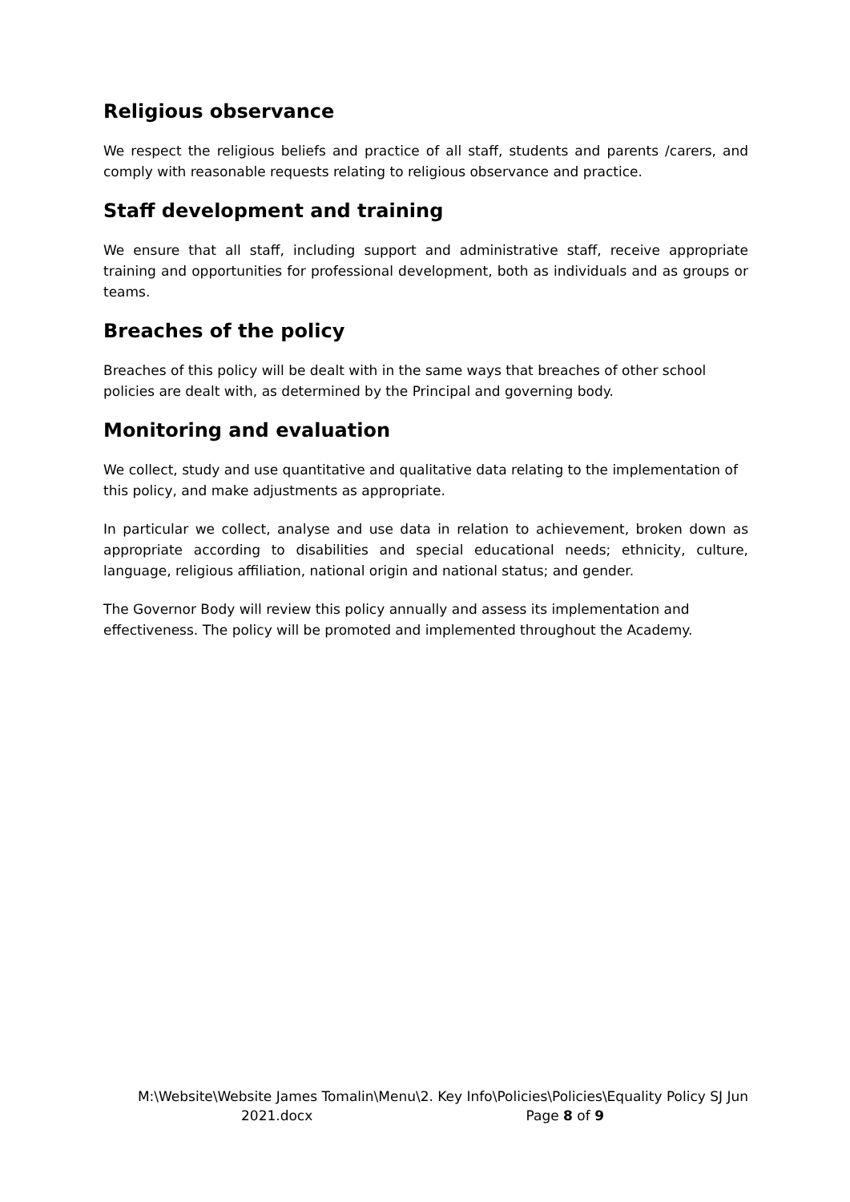Religious observance
We respect the religious beliefs and practice of all staff, students and parents /carers, and comply with reasonable requests relating to religious observance and practice.
Staff development and training
We ensure that all staff, including support and administrative staff, receive appropriate training and opportunities for professional development, both as individuals and as groups or teams.
Breaches of the policy
Breaches of this policy will be dealt with in the same ways that breaches of other school policies are dealt with, as determined by the Principal and governing body.
Monitoring and evaluation
We collect, study and use quantitative and qualitative data relating to the implementation of this policy, and make adjustments as appropriate.
In particular we collect, analyse and use data in relation to achievement, broken down as appropriate according to disabilities and special educational needs; ethnicity, culture, language, religious affiliation, national origin and national status; and gender.
The Governor Body will review this policy annually and assess its implementation and effectiveness. The policy will be promoted and implemented throughout the Academy.
M:\Website\Website James Tomalin\Menu\2. Key Info\Policies\Policies\Equality Policy SJ Jun
2021.docx Page 8 of 9